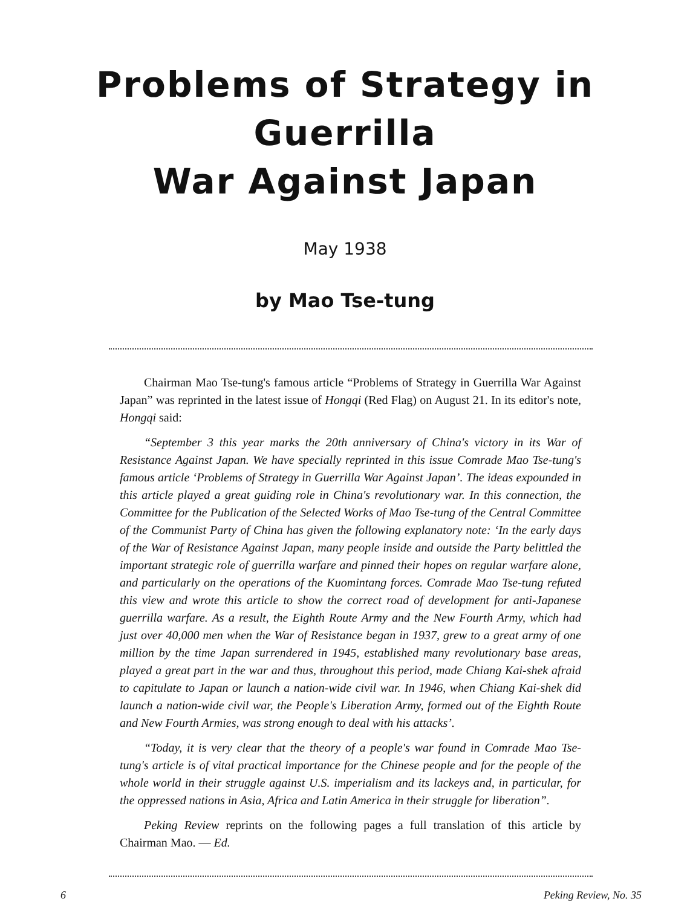Problems of Strategy in Guerrilla
War Against Japan
May 1938
by Mao Tse-tung
Chairman Mao Tse-tung's famous article “Problems of Strategy in Guerrilla War Against Japan” was reprinted in the latest issue of Hongqi (Red Flag) on August 21. In its editor's note, Hongqi said:
“September 3 this year marks the 20th anniversary of China's victory in its War of Resistance Against Japan. We have specially reprinted in this issue Comrade Mao Tse-tung's famous article ‘Problems of Strategy in Guerrilla War Against Japan’. The ideas expounded in this article played a great guiding role in China's revolutionary war. In this connection, the Committee for the Publication of the Selected Works of Mao Tse-tung of the Central Committee of the Communist Party of China has given the following explanatory note: ‘In the early days of the War of Resistance Against Japan, many people inside and outside the Party belittled the important strategic role of guerrilla warfare and pinned their hopes on regular warfare alone, and particularly on the operations of the Kuomintang forces. Comrade Mao Tse-tung refuted this view and wrote this article to show the correct road of development for anti-Japanese guerrilla warfare. As a result, the Eighth Route Army and the New Fourth Army, which had just over 40,000 men when the War of Resistance began in 1937, grew to a great army of one million by the time Japan surrendered in 1945, established many revolutionary base areas, played a great part in the war and thus, throughout this period, made Chiang Kai-shek afraid to capitulate to Japan or launch a nation-wide civil war. In 1946, when Chiang Kai-shek did launch a nation-wide civil war, the People's Liberation Army, formed out of the Eighth Route and New Fourth Armies, was strong enough to deal with his attacks’.
“Today, it is very clear that the theory of a people's war found in Comrade Mao Tse-tung's article is of vital practical importance for the Chinese people and for the people of the whole world in their struggle against U.S. imperialism and its lackeys and, in particular, for the oppressed nations in Asia, Africa and Latin America in their struggle for liberation”.
Peking Review reprints on the following pages a full translation of this article by Chairman Mao. — Ed.
6 Peking Review, No. 35